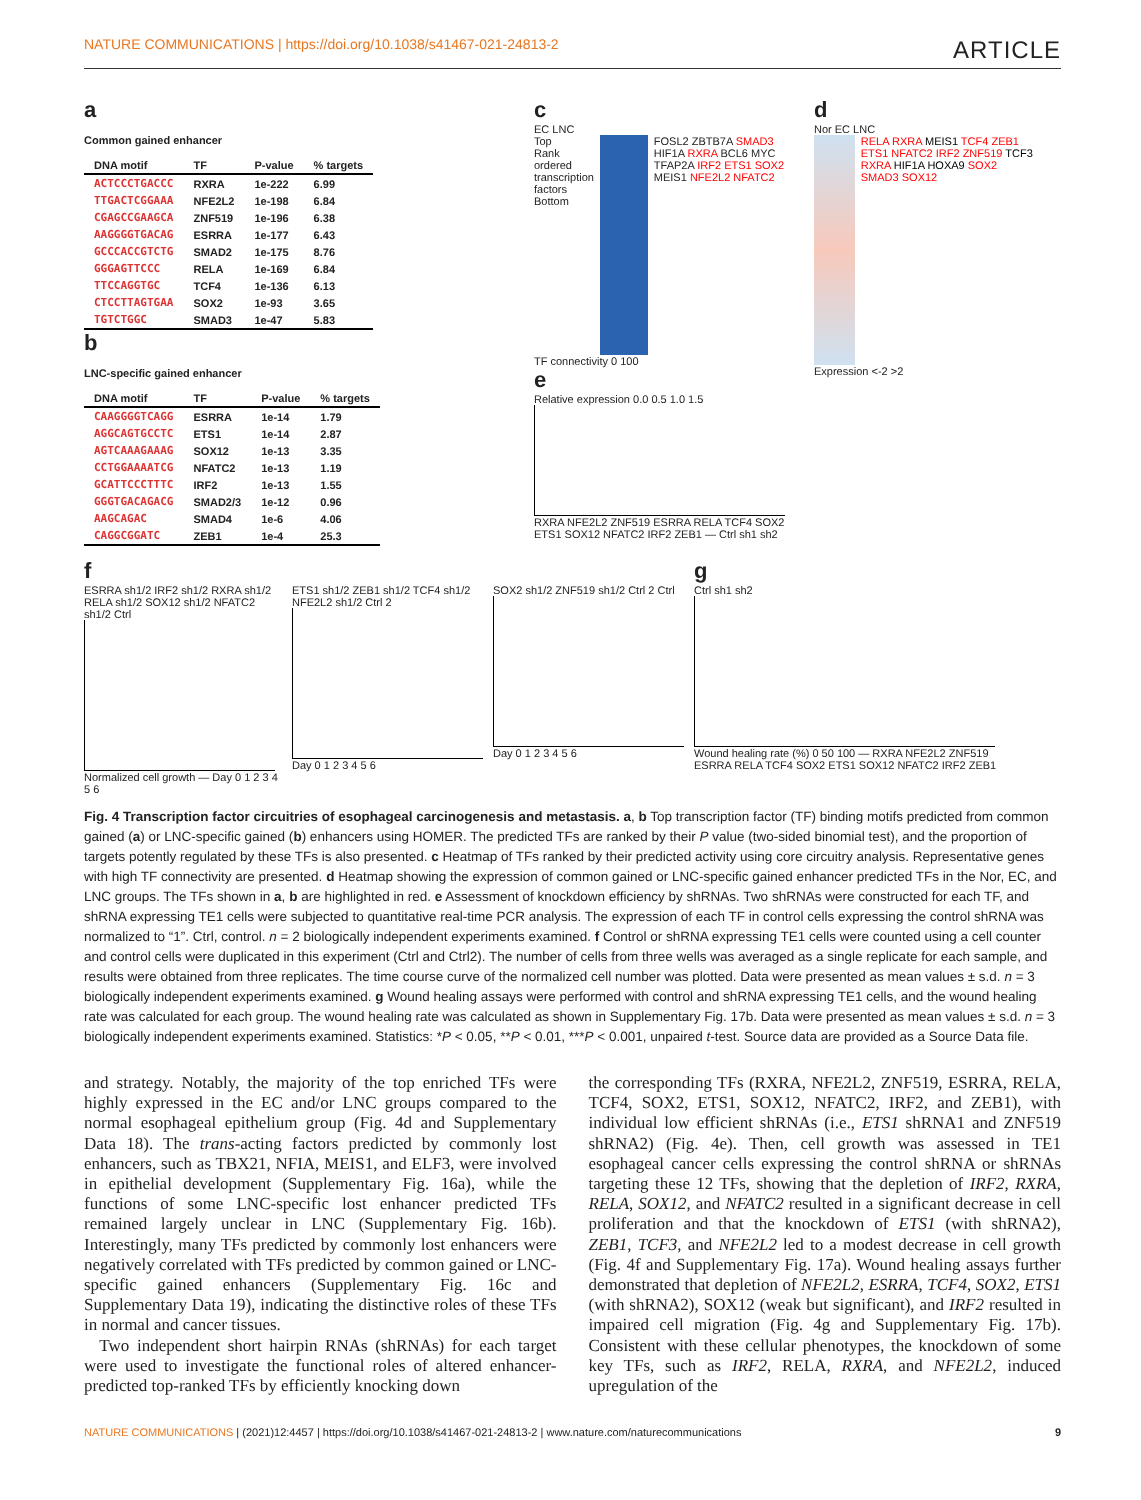NATURE COMMUNICATIONS | https://doi.org/10.1038/s41467-021-24813-2 ARTICLE
a
Common gained enhancer
| DNA motif | TF | P-value | % targets |
| --- | --- | --- | --- |
| ACTCCCTGACCC | RXRA | 1e-222 | 6.99 |
| TTGACTCGGAAA | NFE2L2 | 1e-198 | 6.84 |
| CGAGCCGAAGCA | ZNF519 | 1e-196 | 6.38 |
| AAGGGGTGACAG | ESRRA | 1e-177 | 6.43 |
| GCCCACCGTCTG | SMAD2 | 1e-175 | 8.76 |
| GGGAGTTCCC | RELA | 1e-169 | 6.84 |
| TTCCAGGTGC | TCF4 | 1e-136 | 6.13 |
| CTCCTTAGTGAA | SOX2 | 1e-93 | 3.65 |
| TGTCTGGC | SMAD3 | 1e-47 | 5.83 |
b
LNC-specific gained enhancer
| DNA motif | TF | P-value | % targets |
| --- | --- | --- | --- |
| CAAGGGGTCAGG | ESRRA | 1e-14 | 1.79 |
| AGGCAGTGCCTC | ETS1 | 1e-14 | 2.87 |
| AGTCAAAGAAAG | SOX12 | 1e-13 | 3.35 |
| CCTGGAAAATCG | NFATC2 | 1e-13 | 1.19 |
| GCATTCCCTTTC | IRF2 | 1e-13 | 1.55 |
| GGGTGACAGACG | SMAD2/3 | 1e-12 | 0.96 |
| AAGCAGAC | SMAD4 | 1e-6 | 4.06 |
| CAGGCGGATC | ZEB1 | 1e-4 | 25.3 |
c
EC LNC
Top
Rank ordered transcription factors
Bottom
FOSL2 ZBTB7A SMAD3 HIF1A RXRA BCL6 MYC TFAP2A IRF2 ETS1 SOX2 MEIS1 NFE2L2 NFATC2
TF connectivity 0 100
e
Relative expression 0.0 0.5 1.0 1.5
RXRA NFE2L2 ZNF519 ESRRA RELA TCF4 SOX2 ETS1 SOX12 NFATC2 IRF2 ZEB1 — Ctrl sh1 sh2
d
Nor EC LNC
RELA RXRA MEIS1 TCF4 ZEB1 ETS1 NFATC2 IRF2 ZNF519 TCF3 RXRA HIF1A HOXA9 SOX2 SMAD3 SOX12
Expression <-2 >2
f
ESRRA sh1/2 IRF2 sh1/2 RXRA sh1/2 RELA sh1/2 SOX12 sh1/2 NFATC2 sh1/2 Ctrl
Normalized cell growth — Day 0 1 2 3 4 5 6
ETS1 sh1/2 ZEB1 sh1/2 TCF4 sh1/2 NFE2L2 sh1/2 Ctrl 2
Day 0 1 2 3 4 5 6
SOX2 sh1/2 ZNF519 sh1/2 Ctrl 2 Ctrl
Day 0 1 2 3 4 5 6
g
Ctrl sh1 sh2
Wound healing rate (%) 0 50 100 — RXRA NFE2L2 ZNF519 ESRRA RELA TCF4 SOX2 ETS1 SOX12 NFATC2 IRF2 ZEB1
Fig. 4 Transcription factor circuitries of esophageal carcinogenesis and metastasis. a, b Top transcription factor (TF) binding motifs predicted from common gained (a) or LNC-specific gained (b) enhancers using HOMER. The predicted TFs are ranked by their P value (two-sided binomial test), and the proportion of targets potently regulated by these TFs is also presented. c Heatmap of TFs ranked by their predicted activity using core circuitry analysis. Representative genes with high TF connectivity are presented. d Heatmap showing the expression of common gained or LNC-specific gained enhancer predicted TFs in the Nor, EC, and LNC groups. The TFs shown in a, b are highlighted in red. e Assessment of knockdown efficiency by shRNAs. Two shRNAs were constructed for each TF, and shRNA expressing TE1 cells were subjected to quantitative real-time PCR analysis. The expression of each TF in control cells expressing the control shRNA was normalized to “1”. Ctrl, control. n = 2 biologically independent experiments examined. f Control or shRNA expressing TE1 cells were counted using a cell counter and control cells were duplicated in this experiment (Ctrl and Ctrl2). The number of cells from three wells was averaged as a single replicate for each sample, and results were obtained from three replicates. The time course curve of the normalized cell number was plotted. Data were presented as mean values ± s.d. n = 3 biologically independent experiments examined. g Wound healing assays were performed with control and shRNA expressing TE1 cells, and the wound healing rate was calculated for each group. The wound healing rate was calculated as shown in Supplementary Fig. 17b. Data were presented as mean values ± s.d. n = 3 biologically independent experiments examined. Statistics: *P < 0.05, **P < 0.01, ***P < 0.001, unpaired t-test. Source data are provided as a Source Data file.
and strategy. Notably, the majority of the top enriched TFs were highly expressed in the EC and/or LNC groups compared to the normal esophageal epithelium group (Fig. 4d and Supplementary Data 18). The trans-acting factors predicted by commonly lost enhancers, such as TBX21, NFIA, MEIS1, and ELF3, were involved in epithelial development (Supplementary Fig. 16a), while the functions of some LNC-specific lost enhancer predicted TFs remained largely unclear in LNC (Supplementary Fig. 16b). Interestingly, many TFs predicted by commonly lost enhancers were negatively correlated with TFs predicted by common gained or LNC-specific gained enhancers (Supplementary Fig. 16c and Supplementary Data 19), indicating the distinctive roles of these TFs in normal and cancer tissues.
Two independent short hairpin RNAs (shRNAs) for each target were used to investigate the functional roles of altered enhancer-predicted top-ranked TFs by efficiently knocking down
the corresponding TFs (RXRA, NFE2L2, ZNF519, ESRRA, RELA, TCF4, SOX2, ETS1, SOX12, NFATC2, IRF2, and ZEB1), with individual low efficient shRNAs (i.e., ETS1 shRNA1 and ZNF519 shRNA2) (Fig. 4e). Then, cell growth was assessed in TE1 esophageal cancer cells expressing the control shRNA or shRNAs targeting these 12 TFs, showing that the depletion of IRF2, RXRA, RELA, SOX12, and NFATC2 resulted in a significant decrease in cell proliferation and that the knockdown of ETS1 (with shRNA2), ZEB1, TCF3, and NFE2L2 led to a modest decrease in cell growth (Fig. 4f and Supplementary Fig. 17a). Wound healing assays further demonstrated that depletion of NFE2L2, ESRRA, TCF4, SOX2, ETS1 (with shRNA2), SOX12 (weak but significant), and IRF2 resulted in impaired cell migration (Fig. 4g and Supplementary Fig. 17b). Consistent with these cellular phenotypes, the knockdown of some key TFs, such as IRF2, RELA, RXRA, and NFE2L2, induced upregulation of the
NATURE COMMUNICATIONS | (2021)12:4457 | https://doi.org/10.1038/s41467-021-24813-2 | www.nature.com/naturecommunications 9